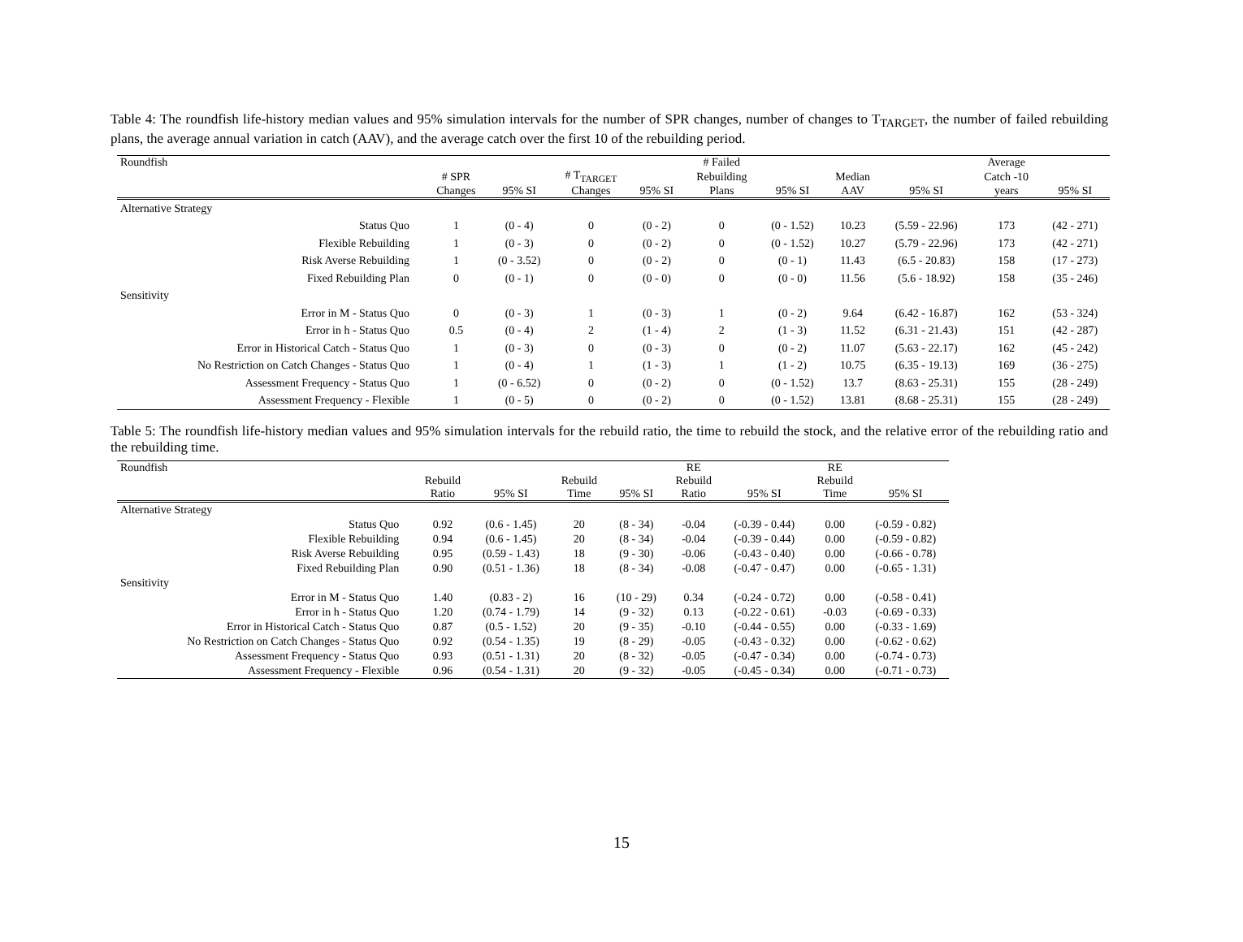Table 4: The roundfish life-history median values and 95% simulation intervals for the number of SPR changes, number of changes to T<sub>TARGET</sub>, the number of failed rebuilding plans, the average annual variation in catch (AAV), and the average catch over the first 10 of the rebuilding period.
| Roundfish | | | | | # Failed | | | | Average | |
| --- | --- | --- | --- | --- | --- | --- | --- | --- | --- | --- |
| | # SPR | | # T<sub>TARGET</sub> | | Rebuilding | | Median | | Catch -10 | |
| | Changes | 95% SI | Changes | 95% SI | Plans | 95% SI | AAV | 95% SI | years | 95% SI |
| Alternative Strategy | | | | | | | | | | |
| Status Quo | 1 | (0 - 4) | 0 | (0 - 2) | 0 | (0 - 1.52) | 10.23 | (5.59 - 22.96) | 173 | (42 - 271) |
| Flexible Rebuilding | 1 | (0 - 3) | 0 | (0 - 2) | 0 | (0 - 1.52) | 10.27 | (5.79 - 22.96) | 173 | (42 - 271) |
| Risk Averse Rebuilding | 1 | (0 - 3.52) | 0 | (0 - 2) | 0 | (0 - 1) | 11.43 | (6.5 - 20.83) | 158 | (17 - 273) |
| Fixed Rebuilding Plan | 0 | (0 - 1) | 0 | (0 - 0) | 0 | (0 - 0) | 11.56 | (5.6 - 18.92) | 158 | (35 - 246) |
| Sensitivity | | | | | | | | | | |
| Error in M - Status Quo | 0 | (0 - 3) | 1 | (0 - 3) | 1 | (0 - 2) | 9.64 | (6.42 - 16.87) | 162 | (53 - 324) |
| Error in h - Status Quo | 0.5 | (0 - 4) | 2 | (1 - 4) | 2 | (1 - 3) | 11.52 | (6.31 - 21.43) | 151 | (42 - 287) |
| Error in Historical Catch - Status Quo | 1 | (0 - 3) | 0 | (0 - 3) | 0 | (0 - 2) | 11.07 | (5.63 - 22.17) | 162 | (45 - 242) |
| No Restriction on Catch Changes - Status Quo | 1 | (0 - 4) | 1 | (1 - 3) | 1 | (1 - 2) | 10.75 | (6.35 - 19.13) | 169 | (36 - 275) |
| Assessment Frequency - Status Quo | 1 | (0 - 6.52) | 0 | (0 - 2) | 0 | (0 - 1.52) | 13.7 | (8.63 - 25.31) | 155 | (28 - 249) |
| Assessment Frequency - Flexible | 1 | (0 - 5) | 0 | (0 - 2) | 0 | (0 - 1.52) | 13.81 | (8.68 - 25.31) | 155 | (28 - 249) |
Table 5: The roundfish life-history median values and 95% simulation intervals for the rebuild ratio, the time to rebuild the stock, and the relative error of the rebuilding ratio and the rebuilding time.
| Roundfish | | | | | RE | | RE | |
| --- | --- | --- | --- | --- | --- | --- | --- | --- |
| | Rebuild | | Rebuild | | Rebuild | | Rebuild | |
| | Ratio | 95% SI | Time | 95% SI | Ratio | 95% SI | Time | 95% SI |
| Alternative Strategy | | | | | | | | |
| Status Quo | 0.92 | (0.6 - 1.45) | 20 | (8 - 34) | -0.04 | (-0.39 - 0.44) | 0.00 | (-0.59 - 0.82) |
| Flexible Rebuilding | 0.94 | (0.6 - 1.45) | 20 | (8 - 34) | -0.04 | (-0.39 - 0.44) | 0.00 | (-0.59 - 0.82) |
| Risk Averse Rebuilding | 0.95 | (0.59 - 1.43) | 18 | (9 - 30) | -0.06 | (-0.43 - 0.40) | 0.00 | (-0.66 - 0.78) |
| Fixed Rebuilding Plan | 0.90 | (0.51 - 1.36) | 18 | (8 - 34) | -0.08 | (-0.47 - 0.47) | 0.00 | (-0.65 - 1.31) |
| Sensitivity | | | | | | | | |
| Error in M - Status Quo | 1.40 | (0.83 - 2) | 16 | (10 - 29) | 0.34 | (-0.24 - 0.72) | 0.00 | (-0.58 - 0.41) |
| Error in h - Status Quo | 1.20 | (0.74 - 1.79) | 14 | (9 - 32) | 0.13 | (-0.22 - 0.61) | -0.03 | (-0.69 - 0.33) |
| Error in Historical Catch - Status Quo | 0.87 | (0.5 - 1.52) | 20 | (9 - 35) | -0.10 | (-0.44 - 0.55) | 0.00 | (-0.33 - 1.69) |
| No Restriction on Catch Changes - Status Quo | 0.92 | (0.54 - 1.35) | 19 | (8 - 29) | -0.05 | (-0.43 - 0.32) | 0.00 | (-0.62 - 0.62) |
| Assessment Frequency - Status Quo | 0.93 | (0.51 - 1.31) | 20 | (8 - 32) | -0.05 | (-0.47 - 0.34) | 0.00 | (-0.74 - 0.73) |
| Assessment Frequency - Flexible | 0.96 | (0.54 - 1.31) | 20 | (9 - 32) | -0.05 | (-0.45 - 0.34) | 0.00 | (-0.71 - 0.73) |
15